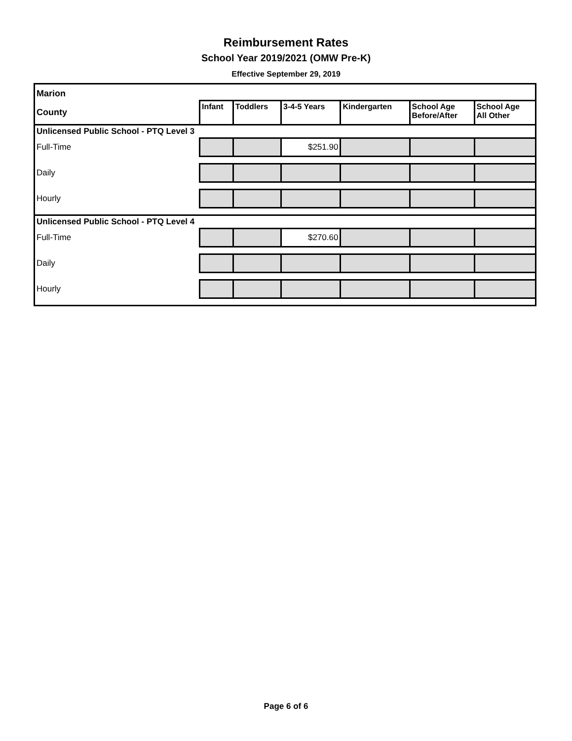Reimbursement Rates
School Year 2019/2021 (OMW Pre-K)
Effective September 29, 2019
| Marion | | | | | | |
| --- | --- | --- | --- | --- | --- | --- |
| County | Infant | Toddlers | 3-4-5 Years | Kindergarten | School Age Before/After | School Age All Other |
| Unlicensed Public School - PTQ Level 3 | | | | | | |
| Full-Time | | | $251.90 | | | |
| Daily | | | | | | |
| Hourly | | | | | | |
| Unlicensed Public School - PTQ Level 4 | | | | | | |
| Full-Time | | | $270.60 | | | |
| Daily | | | | | | |
| Hourly | | | | | | |
Page 6 of 6